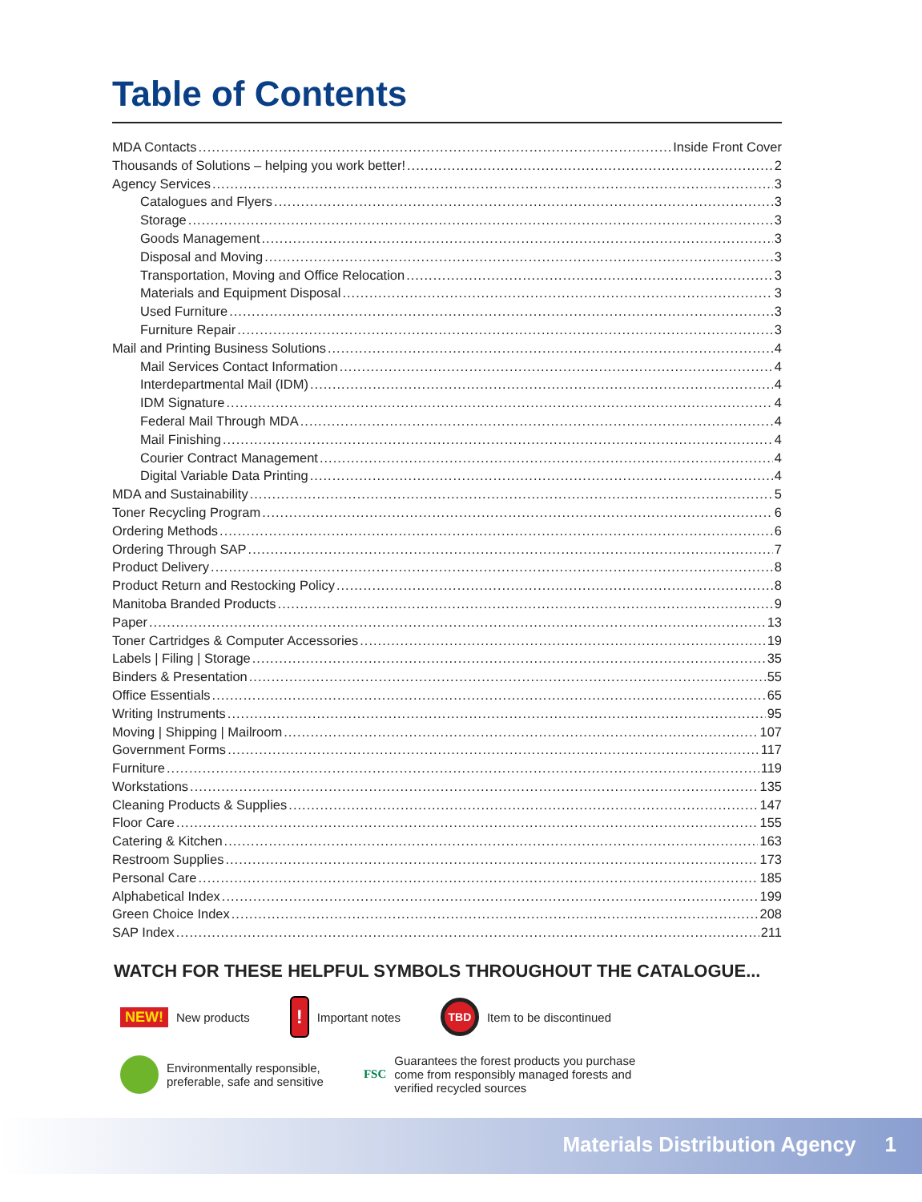Table of Contents
MDA Contacts Inside Front Cover
Thousands of Solutions – helping you work better! 2
Agency Services 3
Catalogues and Flyers 3
Storage 3
Goods Management 3
Disposal and Moving 3
Transportation, Moving and Office Relocation 3
Materials and Equipment Disposal 3
Used Furniture 3
Furniture Repair 3
Mail and Printing Business Solutions 4
Mail Services Contact Information 4
Interdepartmental Mail (IDM) 4
IDM Signature 4
Federal Mail Through MDA 4
Mail Finishing 4
Courier Contract Management 4
Digital Variable Data Printing 4
MDA and Sustainability 5
Toner Recycling Program 6
Ordering Methods 6
Ordering Through SAP 7
Product Delivery 8
Product Return and Restocking Policy 8
Manitoba Branded Products 9
Paper 13
Toner Cartridges & Computer Accessories 19
Labels | Filing | Storage 35
Binders & Presentation 55
Office Essentials 65
Writing Instruments 95
Moving | Shipping | Mailroom 107
Government Forms 117
Furniture 119
Workstations 135
Cleaning Products & Supplies 147
Floor Care 155
Catering & Kitchen 163
Restroom Supplies 173
Personal Care 185
Alphabetical Index 199
Green Choice Index 208
SAP Index 211
WATCH FOR THESE HELPFUL SYMBOLS THROUGHOUT THE CATALOGUE...
NEW! New products
! Important notes
TBD Item to be discontinued
Environmentally responsible,
preferable, safe and sensitive
FSC Guarantees the forest products you purchase
come from responsibly managed forests and
verified recycled sources
Materials Distribution Agency 1